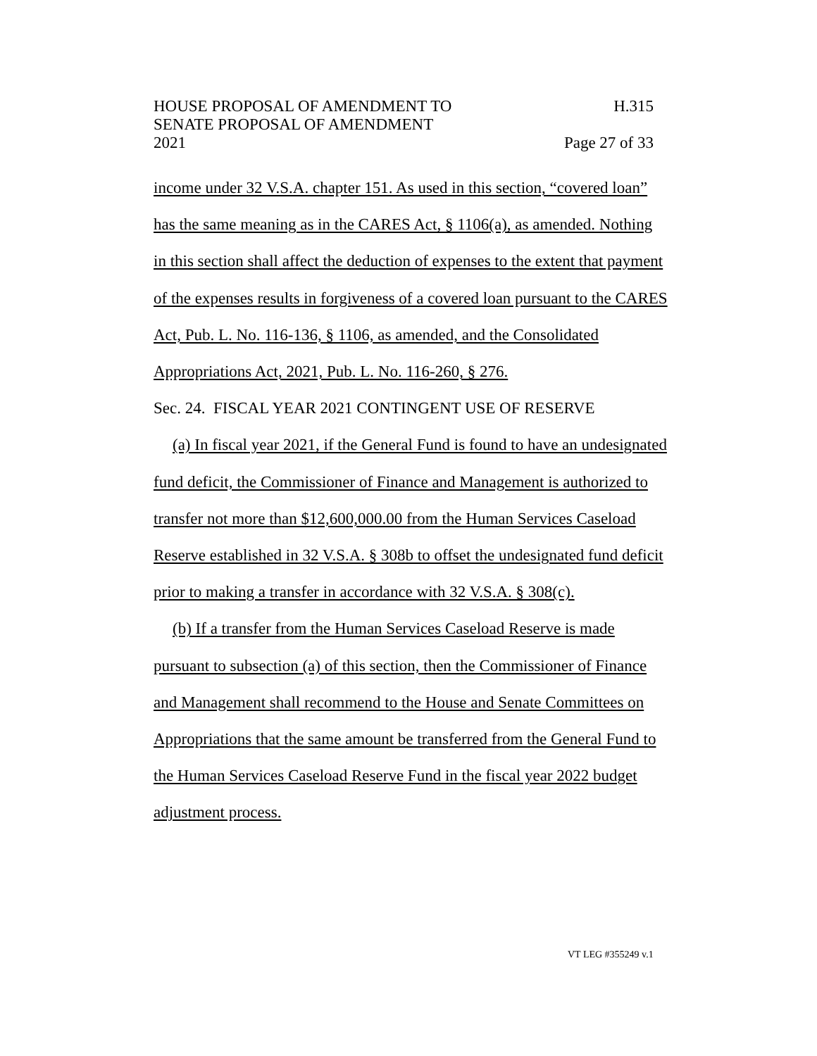HOUSE PROPOSAL OF AMENDMENT TO H.315
SENATE PROPOSAL OF AMENDMENT
2021 Page 27 of 33
income under 32 V.S.A. chapter 151. As used in this section, “covered loan” has the same meaning as in the CARES Act, § 1106(a), as amended. Nothing in this section shall affect the deduction of expenses to the extent that payment of the expenses results in forgiveness of a covered loan pursuant to the CARES Act, Pub. L. No. 116-136, § 1106, as amended, and the Consolidated Appropriations Act, 2021, Pub. L. No. 116-260, § 276.
Sec. 24. FISCAL YEAR 2021 CONTINGENT USE OF RESERVE
(a) In fiscal year 2021, if the General Fund is found to have an undesignated fund deficit, the Commissioner of Finance and Management is authorized to transfer not more than $12,600,000.00 from the Human Services Caseload Reserve established in 32 V.S.A. § 308b to offset the undesignated fund deficit prior to making a transfer in accordance with 32 V.S.A. § 308(c).
(b) If a transfer from the Human Services Caseload Reserve is made pursuant to subsection (a) of this section, then the Commissioner of Finance and Management shall recommend to the House and Senate Committees on Appropriations that the same amount be transferred from the General Fund to the Human Services Caseload Reserve Fund in the fiscal year 2022 budget adjustment process.
VT LEG #355249 v.1